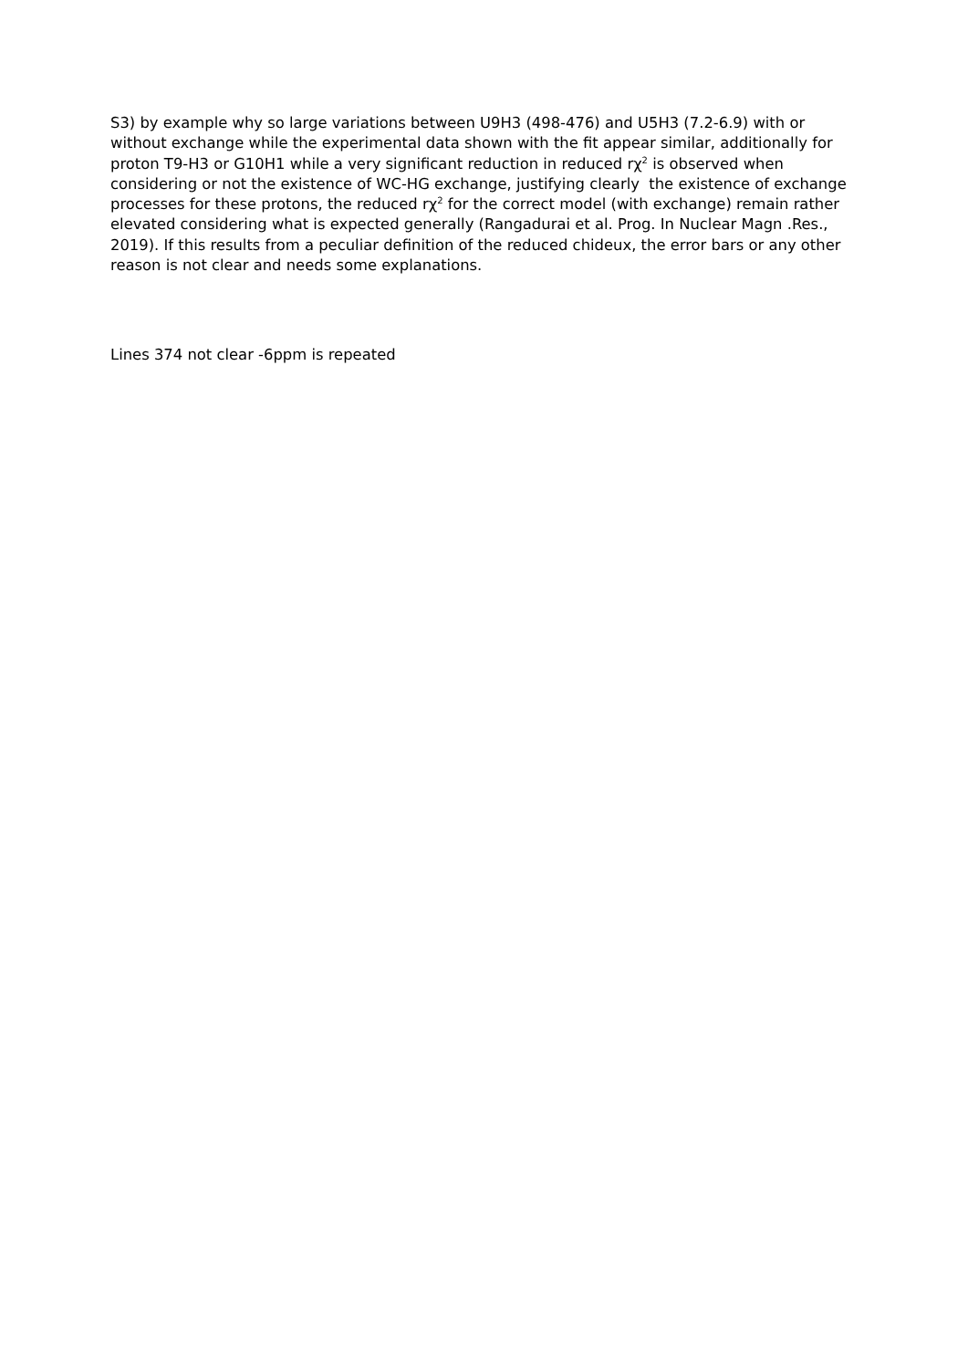S3) by example why so large variations between U9H3 (498-476) and U5H3 (7.2-6.9) with or without exchange while the experimental data shown with the fit appear similar, additionally for proton T9-H3 or G10H1 while a very significant reduction in reduced rχ<sup>2</sup> is observed when considering or not the existence of WC-HG exchange, justifying clearly the existence of exchange processes for these protons, the reduced rχ<sup>2</sup> for the correct model (with exchange) remain rather elevated considering what is expected generally (Rangadurai et al. Prog. In Nuclear Magn .Res., 2019). If this results from a peculiar definition of the reduced chideux, the error bars or any other reason is not clear and needs some explanations.
Lines 374 not clear -6ppm is repeated